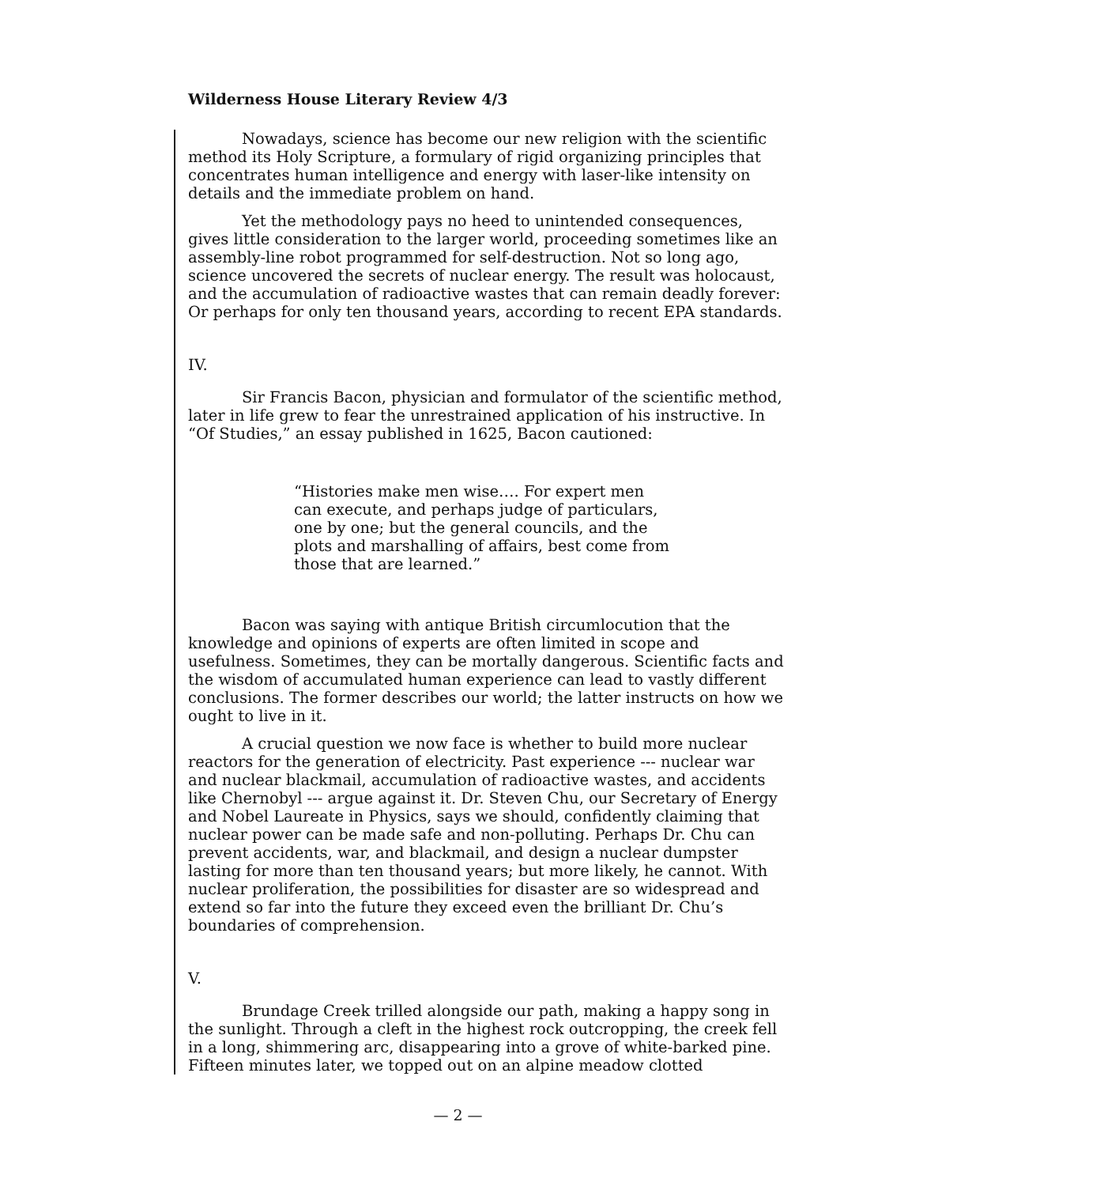Wilderness House Literary Review 4/3
Nowadays, science has become our new religion with the scientific method its Holy Scripture, a formulary of rigid organizing principles that concentrates human intelligence and energy with laser-like intensity on details and the immediate problem on hand.
Yet the methodology pays no heed to unintended consequences, gives little consideration to the larger world, proceeding sometimes like an assembly-line robot programmed for self-destruction. Not so long ago, science uncovered the secrets of nuclear energy. The result was holocaust, and the accumulation of radioactive wastes that can remain deadly forever: Or perhaps for only ten thousand years, according to recent EPA standards.
IV.
Sir Francis Bacon, physician and formulator of the scientific method, later in life grew to fear the unrestrained application of his instructive. In “Of Studies,” an essay published in 1625, Bacon cautioned:
“Histories make men wise…. For expert men can execute, and perhaps judge of particulars, one by one; but the general councils, and the plots and marshalling of affairs, best come from those that are learned.”
Bacon was saying with antique British circumlocution that the knowledge and opinions of experts are often limited in scope and usefulness. Sometimes, they can be mortally dangerous. Scientific facts and the wisdom of accumulated human experience can lead to vastly different conclusions. The former describes our world; the latter instructs on how we ought to live in it.
A crucial question we now face is whether to build more nuclear reactors for the generation of electricity. Past experience --- nuclear war and nuclear blackmail, accumulation of radioactive wastes, and accidents like Chernobyl --- argue against it. Dr. Steven Chu, our Secretary of Energy and Nobel Laureate in Physics, says we should, confidently claiming that nuclear power can be made safe and non-polluting. Perhaps Dr. Chu can prevent accidents, war, and blackmail, and design a nuclear dumpster lasting for more than ten thousand years; but more likely, he cannot. With nuclear proliferation, the possibilities for disaster are so widespread and extend so far into the future they exceed even the brilliant Dr. Chu’s boundaries of comprehension.
V.
Brundage Creek trilled alongside our path, making a happy song in the sunlight. Through a cleft in the highest rock outcropping, the creek fell in a long, shimmering arc, disappearing into a grove of white-barked pine. Fifteen minutes later, we topped out on an alpine meadow clotted
— 2 —